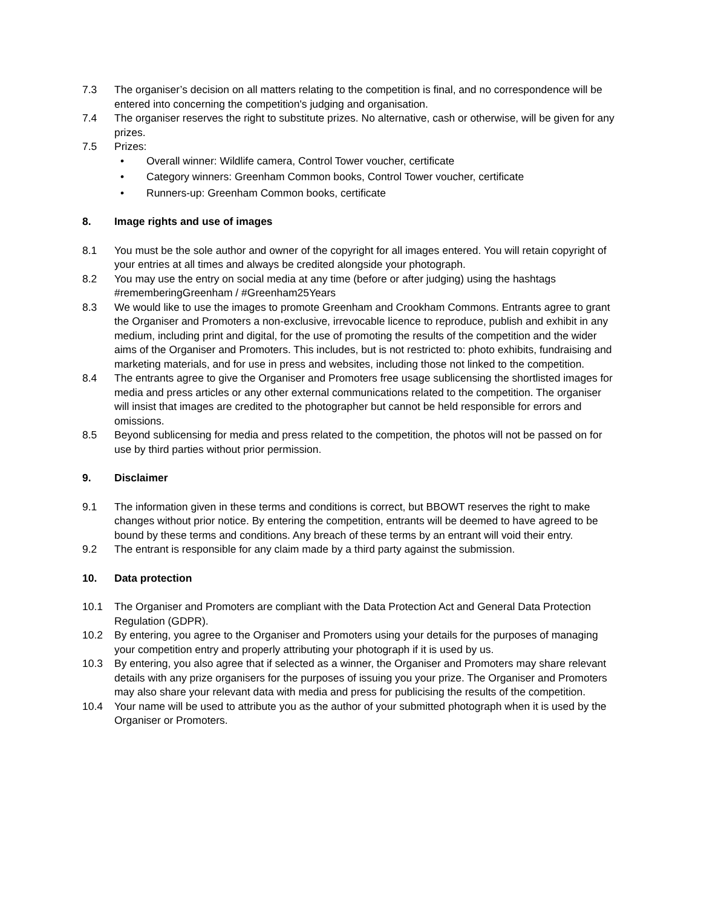7.3 The organiser’s decision on all matters relating to the competition is final, and no correspondence will be entered into concerning the competition's judging and organisation.
7.4 The organiser reserves the right to substitute prizes. No alternative, cash or otherwise, will be given for any prizes.
7.5 Prizes:
• Overall winner: Wildlife camera, Control Tower voucher, certificate
• Category winners: Greenham Common books, Control Tower voucher, certificate
• Runners-up: Greenham Common books, certificate
8. Image rights and use of images
8.1 You must be the sole author and owner of the copyright for all images entered. You will retain copyright of your entries at all times and always be credited alongside your photograph.
8.2 You may use the entry on social media at any time (before or after judging) using the hashtags #rememberingGreenham / #Greenham25Years
8.3 We would like to use the images to promote Greenham and Crookham Commons. Entrants agree to grant the Organiser and Promoters a non-exclusive, irrevocable licence to reproduce, publish and exhibit in any medium, including print and digital, for the use of promoting the results of the competition and the wider aims of the Organiser and Promoters. This includes, but is not restricted to: photo exhibits, fundraising and marketing materials, and for use in press and websites, including those not linked to the competition.
8.4 The entrants agree to give the Organiser and Promoters free usage sublicensing the shortlisted images for media and press articles or any other external communications related to the competition. The organiser will insist that images are credited to the photographer but cannot be held responsible for errors and omissions.
8.5 Beyond sublicensing for media and press related to the competition, the photos will not be passed on for use by third parties without prior permission.
9. Disclaimer
9.1 The information given in these terms and conditions is correct, but BBOWT reserves the right to make changes without prior notice. By entering the competition, entrants will be deemed to have agreed to be bound by these terms and conditions. Any breach of these terms by an entrant will void their entry.
9.2 The entrant is responsible for any claim made by a third party against the submission.
10. Data protection
10.1 The Organiser and Promoters are compliant with the Data Protection Act and General Data Protection Regulation (GDPR).
10.2 By entering, you agree to the Organiser and Promoters using your details for the purposes of managing your competition entry and properly attributing your photograph if it is used by us.
10.3 By entering, you also agree that if selected as a winner, the Organiser and Promoters may share relevant details with any prize organisers for the purposes of issuing you your prize. The Organiser and Promoters may also share your relevant data with media and press for publicising the results of the competition.
10.4 Your name will be used to attribute you as the author of your submitted photograph when it is used by the Organiser or Promoters.